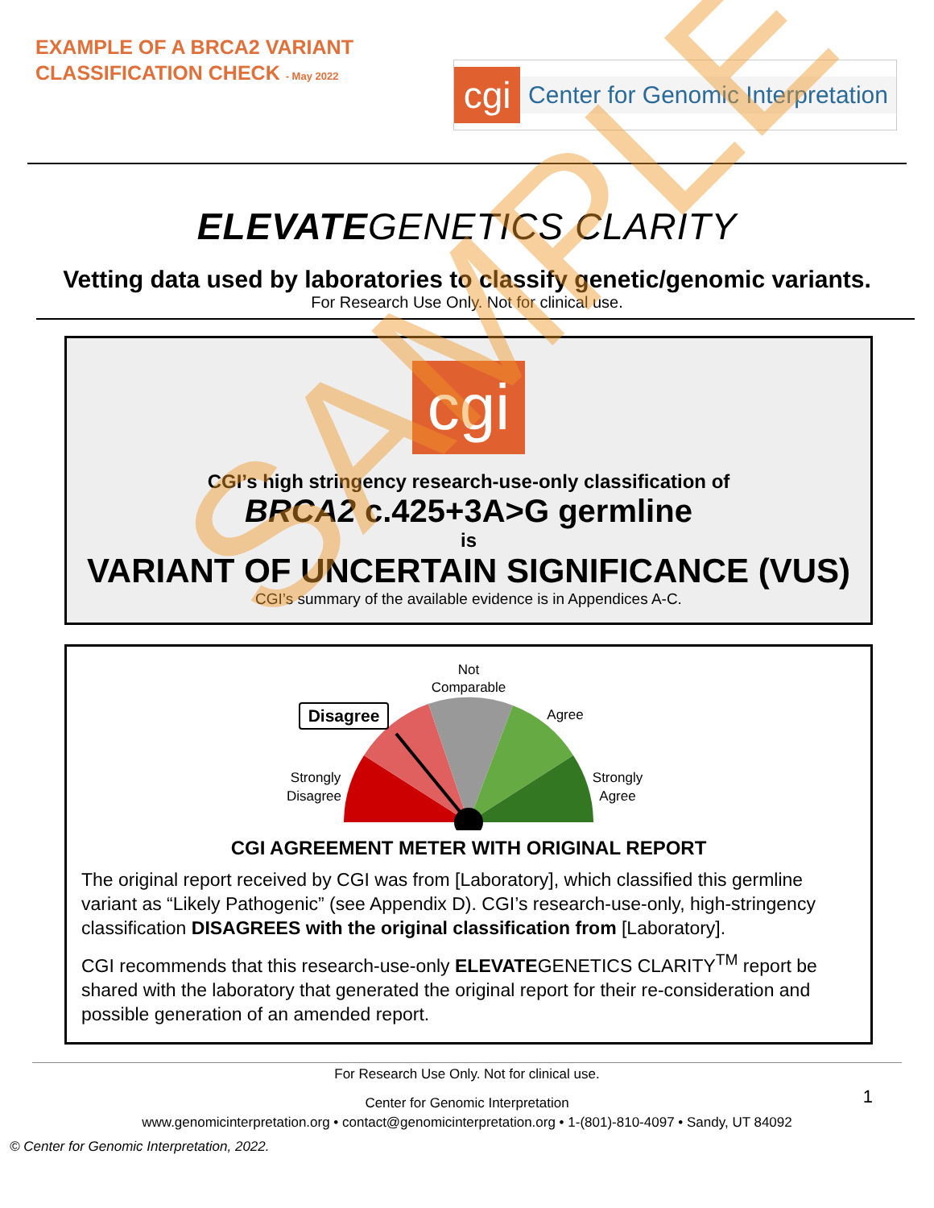EXAMPLE OF A BRCA2 VARIANT
CLASSIFICATION CHECK - May 2022
cgi
Center for Genomic Interpretation
ELEVATEGENETICS CLARITY
Vetting data used by laboratories to classify genetic/genomic variants.
For Research Use Only. Not for clinical use.
cgi
CGI’s high stringency research-use-only classification of
BRCA2 c.425+3A>G germline
is
VARIANT OF UNCERTAIN SIGNIFICANCE (VUS)
CGI’s summary of the available evidence is in Appendices A-C.
Not
Comparable
Disagree
Agree
Strongly
Disagree
Strongly
Agree
CGI AGREEMENT METER WITH ORIGINAL REPORT
The original report received by CGI was from [Laboratory], which classified this germline variant as “Likely Pathogenic” (see Appendix D). CGI’s research-use-only, high-stringency classification DISAGREES with the original classification from [Laboratory].
CGI recommends that this research-use-only ELEVATEGENETICS CLARITY<sup>TM</sup> report be shared with the laboratory that generated the original report for their re-consideration and possible generation of an amended report.
For Research Use Only. Not for clinical use.
Center for Genomic Interpretation 1
www.genomicinterpretation.org • contact@genomicinterpretation.org • 1-(801)-810-4097 • Sandy, UT 84092
© Center for Genomic Interpretation, 2022.
SAMPLE